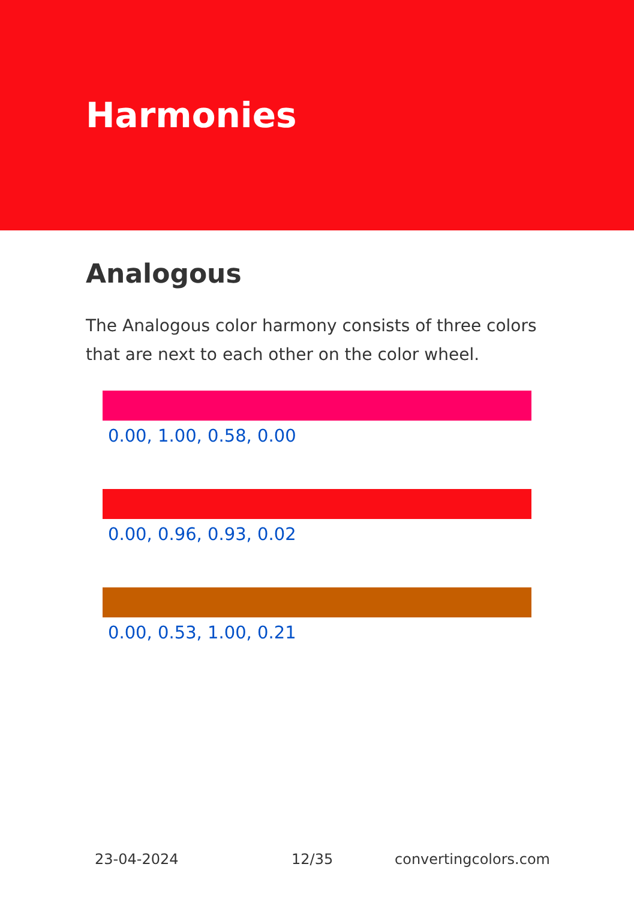Harmonies
Analogous
The Analogous color harmony consists of three colors that are next to each other on the color wheel.
0.00, 1.00, 0.58, 0.00
0.00, 0.96, 0.93, 0.02
0.00, 0.53, 1.00, 0.21
23-04-2024 12/35 convertingcolors.com